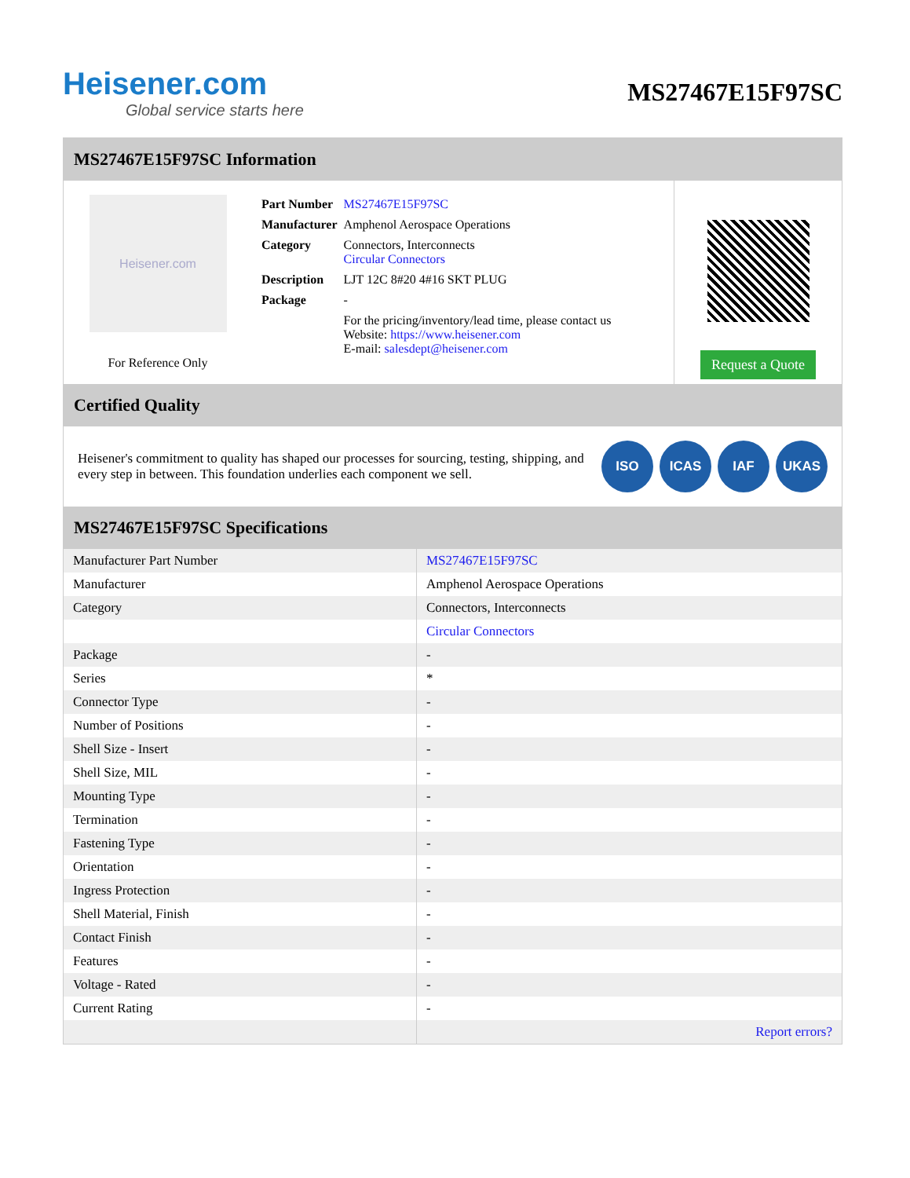Heisener.com
Global service starts here
MS27467E15F97SC
MS27467E15F97SC Information
Heisener.com
For Reference Only
| Part Number | MS27467E15F97SC |
| Manufacturer | Amphenol Aerospace Operations |
| Category | Connectors, Interconnects Circular Connectors |
| Description | LJT 12C 8#20 4#16 SKT PLUG |
| Package | - |
| | For the pricing/inventory/lead time, please contact us Website: https://www.heisener.com E-mail: salesdept@heisener.com |
Request a Quote
Certified Quality
Heisener's commitment to quality has shaped our processes for sourcing, testing, shipping, and every step in between. This foundation underlies each component we sell.
ISO ICAS IAF UKAS
MS27467E15F97SC Specifications
| Manufacturer Part Number | MS27467E15F97SC |
| Manufacturer | Amphenol Aerospace Operations |
| Category | Connectors, Interconnects |
| | Circular Connectors |
| Package | - |
| Series | * |
| Connector Type | - |
| Number of Positions | - |
| Shell Size - Insert | - |
| Shell Size, MIL | - |
| Mounting Type | - |
| Termination | - |
| Fastening Type | - |
| Orientation | - |
| Ingress Protection | - |
| Shell Material, Finish | - |
| Contact Finish | - |
| Features | - |
| Voltage - Rated | - |
| Current Rating | - |
| | Report errors? |